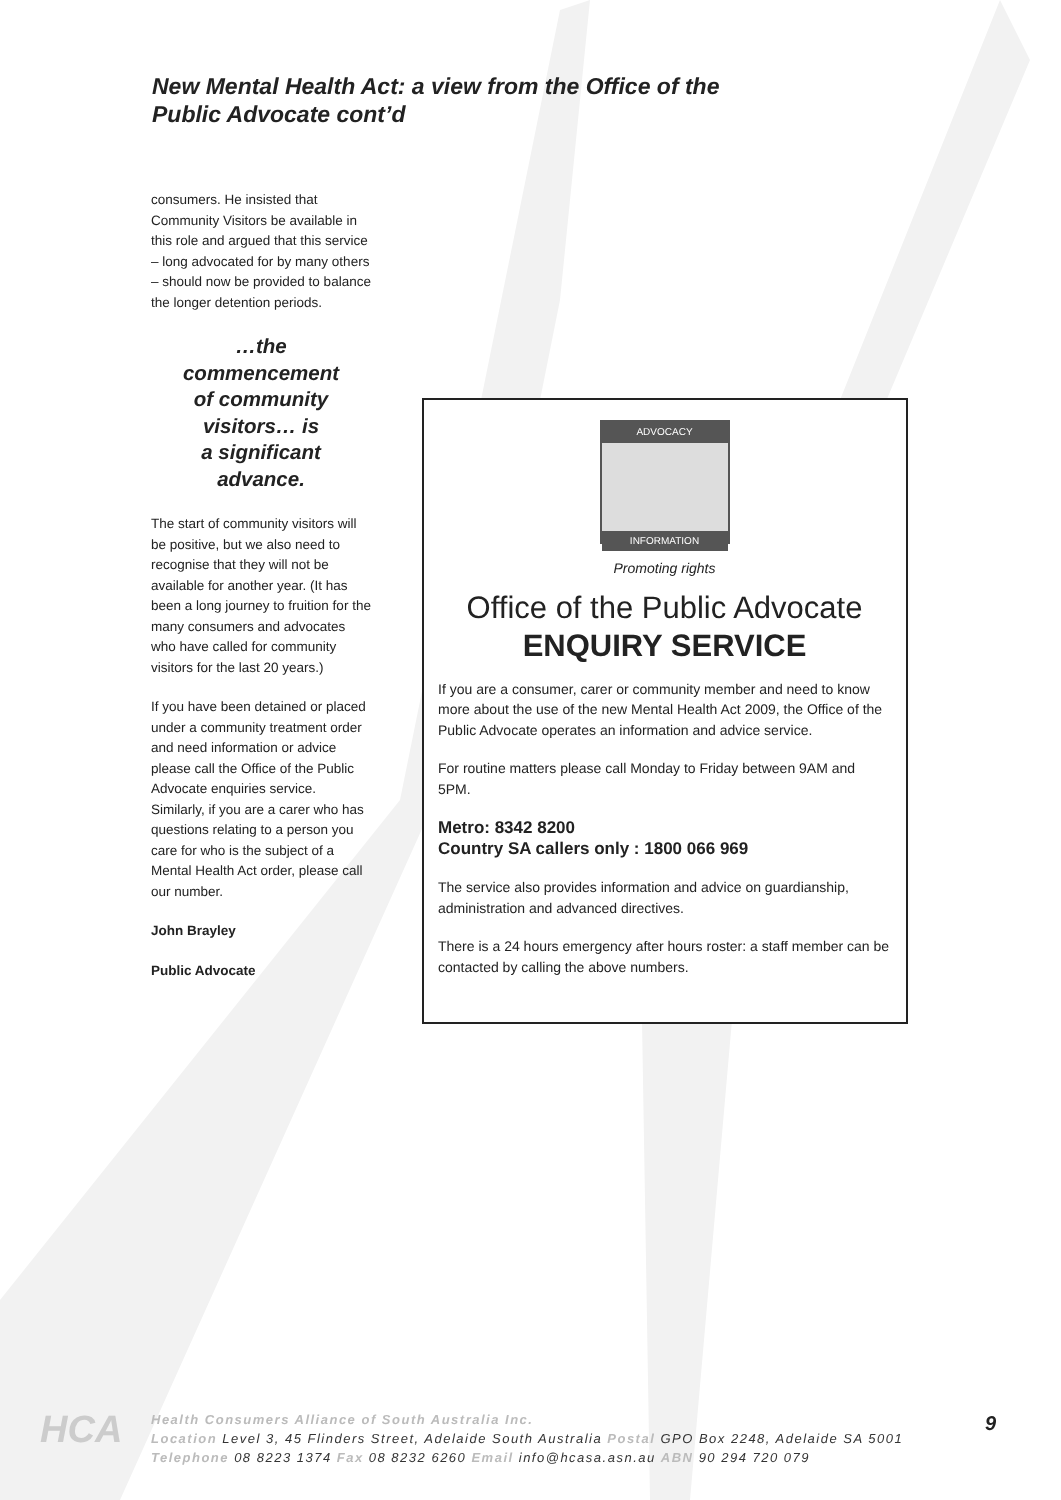New Mental Health Act: a view from the Office of the
Public Advocate cont’d
consumers. He insisted that Community Visitors be available in this role and argued that this service – long advocated for by many others – should now be provided to balance the longer detention periods.
…the
commencement
of community
visitors… is
a significant
advance.
The start of community visitors will be positive, but we also need to recognise that they will not be available for another year. (It has been a long journey to fruition for the many consumers and advocates who have called for community visitors for the last 20 years.)
If you have been detained or placed under a community treatment order and need information or advice please call the Office of the Public Advocate enquiries service. Similarly, if you are a carer who has questions relating to a person you care for who is the subject of a Mental Health Act order, please call our number.
John Brayley
Public Advocate
ADVOCACY
INFORMATION
Promoting rights
Office of the Public Advocate
ENQUIRY SERVICE
If you are a consumer, carer or community member and need to know more about the use of the new Mental Health Act 2009, the Office of the Public Advocate operates an information and advice service.
For routine matters please call Monday to Friday between 9AM and 5PM.
Metro: 8342 8200
Country SA callers only : 1800 066 969
The service also provides information and advice on guardianship, administration and advanced directives.
There is a 24 hours emergency after hours roster: a staff member can be contacted by calling the above numbers.
HCA
Health Consumers Alliance of South Australia Inc.
Location Level 3, 45 Flinders Street, Adelaide South Australia Postal GPO Box 2248, Adelaide SA 5001
Telephone 08 8223 1374 Fax 08 8232 6260 Email info@hcasa.asn.au ABN 90 294 720 079
9